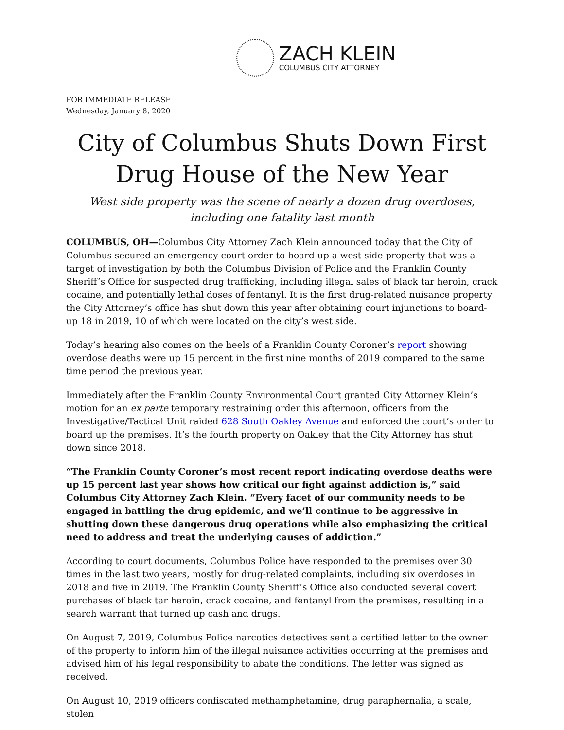ZACH KLEIN
COLUMBUS CITY ATTORNEY
FOR IMMEDIATE RELEASE
Wednesday, January 8, 2020
City of Columbus Shuts Down First Drug House of the New Year
West side property was the scene of nearly a dozen drug overdoses, including one fatality last month
COLUMBUS, OH—Columbus City Attorney Zach Klein announced today that the City of Columbus secured an emergency court order to board-up a west side property that was a target of investigation by both the Columbus Division of Police and the Franklin County Sheriff’s Office for suspected drug trafficking, including illegal sales of black tar heroin, crack cocaine, and potentially lethal doses of fentanyl. It is the first drug-related nuisance property the City Attorney’s office has shut down this year after obtaining court injunctions to board-up 18 in 2019, 10 of which were located on the city’s west side.
Today’s hearing also comes on the heels of a Franklin County Coroner’s report showing overdose deaths were up 15 percent in the first nine months of 2019 compared to the same time period the previous year.
Immediately after the Franklin County Environmental Court granted City Attorney Klein’s motion for an ex parte temporary restraining order this afternoon, officers from the Investigative/Tactical Unit raided 628 South Oakley Avenue and enforced the court’s order to board up the premises. It’s the fourth property on Oakley that the City Attorney has shut down since 2018.
“The Franklin County Coroner’s most recent report indicating overdose deaths were up 15 percent last year shows how critical our fight against addiction is,” said Columbus City Attorney Zach Klein. “Every facet of our community needs to be engaged in battling the drug epidemic, and we’ll continue to be aggressive in shutting down these dangerous drug operations while also emphasizing the critical need to address and treat the underlying causes of addiction.”
According to court documents, Columbus Police have responded to the premises over 30 times in the last two years, mostly for drug-related complaints, including six overdoses in 2018 and five in 2019. The Franklin County Sheriff’s Office also conducted several covert purchases of black tar heroin, crack cocaine, and fentanyl from the premises, resulting in a search warrant that turned up cash and drugs.
On August 7, 2019, Columbus Police narcotics detectives sent a certified letter to the owner of the property to inform him of the illegal nuisance activities occurring at the premises and advised him of his legal responsibility to abate the conditions. The letter was signed as received.
On August 10, 2019 officers confiscated methamphetamine, drug paraphernalia, a scale, stolen